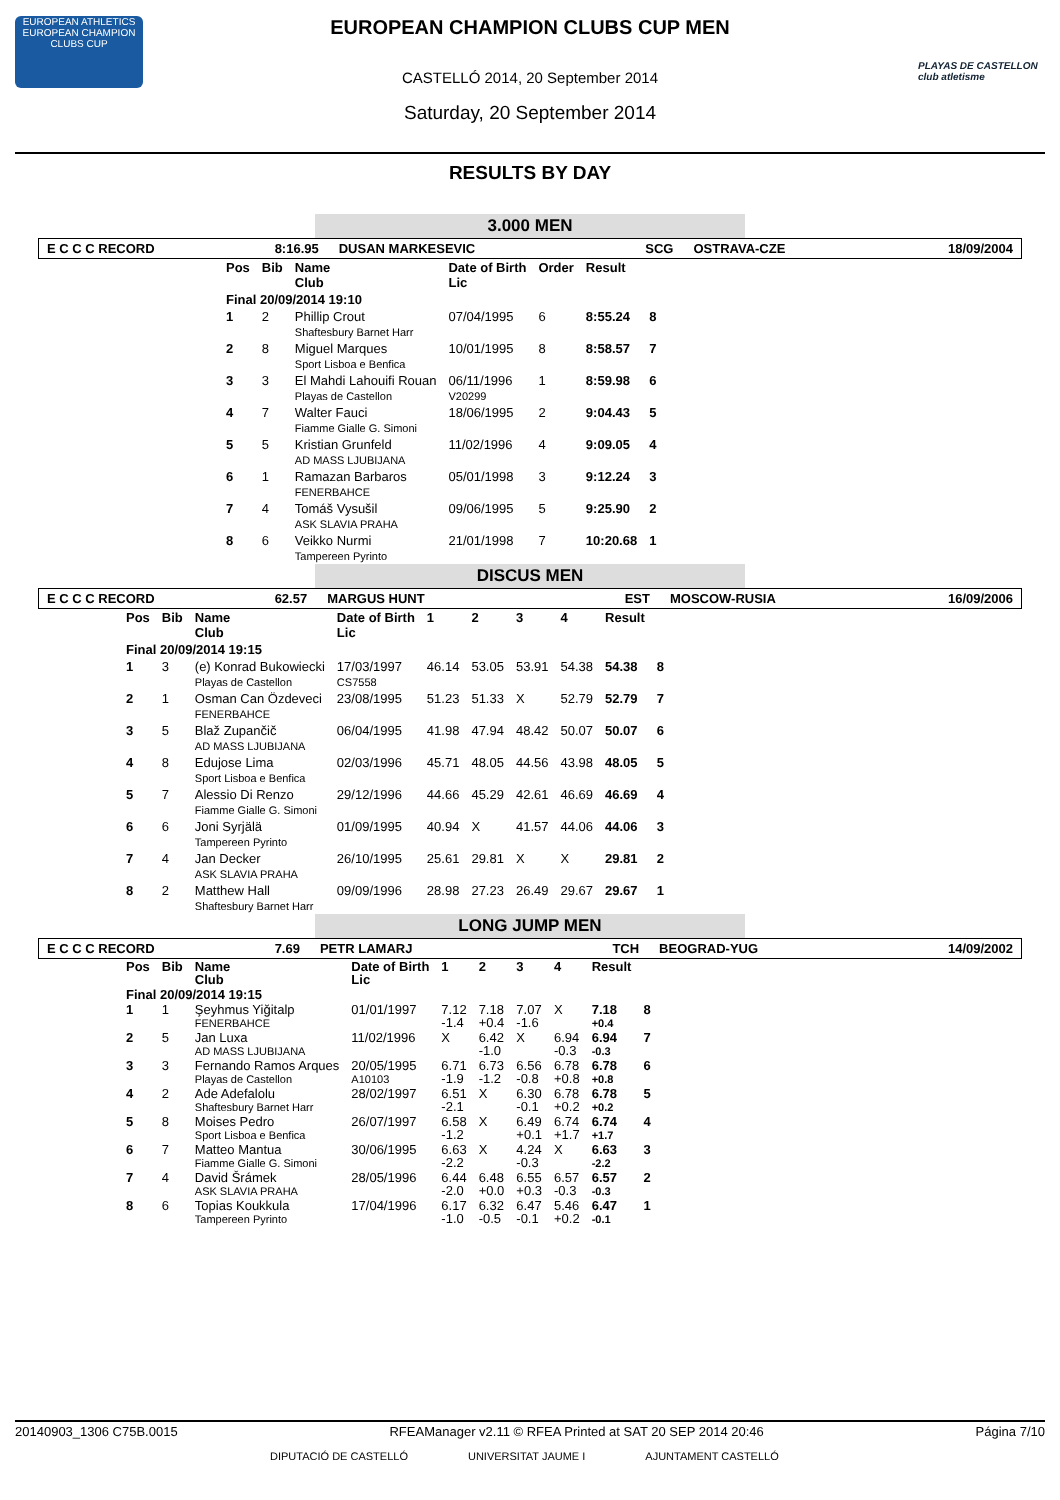EUROPEAN ATHLETICS
EUROPEAN CHAMPION CLUBS CUP
PLAYAS DE CASTELLON club atletisme
EUROPEAN CHAMPION CLUBS CUP MEN
CASTELLÓ 2014, 20 September 2014
Saturday, 20 September 2014
RESULTS BY DAY
3.000 MEN
E C C C RECORD 8:16.95 DUSAN MARKESEVIC SCG OSTRAVA-CZE 18/09/2004
| Pos | Bib | Name Club | Date of Birth Lic | Order | Result | |
| --- | --- | --- | --- | --- | --- | --- |
| Final 20/09/2014 19:10 | | | | | | |
| 1 | 2 | Phillip Crout Shaftesbury Barnet Harr | 07/04/1995 | 6 | 8:55.24 | 8 |
| 2 | 8 | Miguel Marques Sport Lisboa e Benfica | 10/01/1995 | 8 | 8:58.57 | 7 |
| 3 | 3 | El Mahdi Lahouifi Rouan Playas de Castellon | 06/11/1996 V20299 | 1 | 8:59.98 | 6 |
| 4 | 7 | Walter Fauci Fiamme Gialle G. Simoni | 18/06/1995 | 2 | 9:04.43 | 5 |
| 5 | 5 | Kristian Grunfeld AD MASS LJUBIJANA | 11/02/1996 | 4 | 9:09.05 | 4 |
| 6 | 1 | Ramazan Barbaros FENERBAHCE | 05/01/1998 | 3 | 9:12.24 | 3 |
| 7 | 4 | Tomáš Vysušil ASK SLAVIA PRAHA | 09/06/1995 | 5 | 9:25.90 | 2 |
| 8 | 6 | Veikko Nurmi Tampereen Pyrinto | 21/01/1998 | 7 | 10:20.68 | 1 |
DISCUS MEN
E C C C RECORD 62.57 MARGUS HUNT EST MOSCOW-RUSIA 16/09/2006
| Pos | Bib | Name Club | Date of Birth Lic | 1 | 2 | 3 | 4 | Result | |
| --- | --- | --- | --- | --- | --- | --- | --- | --- | --- |
| Final 20/09/2014 19:15 | | | | | | | | | |
| 1 | 3 | (e) Konrad Bukowiecki Playas de Castellon | 17/03/1997 CS7558 | 46.14 | 53.05 | 53.91 | 54.38 | 54.38 | 8 |
| 2 | 1 | Osman Can Özdeveci FENERBAHCE | 23/08/1995 | 51.23 | 51.33 | X | 52.79 | 52.79 | 7 |
| 3 | 5 | Blaž Zupančič AD MASS LJUBIJANA | 06/04/1995 | 41.98 | 47.94 | 48.42 | 50.07 | 50.07 | 6 |
| 4 | 8 | Edujose Lima Sport Lisboa e Benfica | 02/03/1996 | 45.71 | 48.05 | 44.56 | 43.98 | 48.05 | 5 |
| 5 | 7 | Alessio Di Renzo Fiamme Gialle G. Simoni | 29/12/1996 | 44.66 | 45.29 | 42.61 | 46.69 | 46.69 | 4 |
| 6 | 6 | Joni Syrjälä Tampereen Pyrinto | 01/09/1995 | 40.94 | X | 41.57 | 44.06 | 44.06 | 3 |
| 7 | 4 | Jan Decker ASK SLAVIA PRAHA | 26/10/1995 | 25.61 | 29.81 | X | X | 29.81 | 2 |
| 8 | 2 | Matthew Hall Shaftesbury Barnet Harr | 09/09/1996 | 28.98 | 27.23 | 26.49 | 29.67 | 29.67 | 1 |
LONG JUMP MEN
E C C C RECORD 7.69 PETR LAMARJ TCH BEOGRAD-YUG 14/09/2002
| Pos | Bib | Name Club | Date of Birth Lic | 1 | 2 | 3 | 4 | Result | |
| --- | --- | --- | --- | --- | --- | --- | --- | --- | --- |
| Final 20/09/2014 19:15 | | | | | | | | | |
| 1 | 1 | Şeyhmus Yiğitalp FENERBAHCE | 01/01/1997 | 7.12 -1.4 | 7.18 +0.4 | 7.07 -1.6 | X | 7.18 +0.4 | 8 |
| 2 | 5 | Jan Luxa AD MASS LJUBIJANA | 11/02/1996 | X | 6.42 -1.0 | X | 6.94 -0.3 | 6.94 -0.3 | 7 |
| 3 | 3 | Fernando Ramos Arques Playas de Castellon | 20/05/1995 A10103 | 6.71 -1.9 | 6.73 -1.2 | 6.56 -0.8 | 6.78 +0.8 | 6.78 +0.8 | 6 |
| 4 | 2 | Ade Adefalolu Shaftesbury Barnet Harr | 28/02/1997 | 6.51 -2.1 | X | 6.30 -0.1 | 6.78 +0.2 | 6.78 +0.2 | 5 |
| 5 | 8 | Moises Pedro Sport Lisboa e Benfica | 26/07/1997 | 6.58 -1.2 | X | 6.49 +0.1 | 6.74 +1.7 | 6.74 +1.7 | 4 |
| 6 | 7 | Matteo Mantua Fiamme Gialle G. Simoni | 30/06/1995 | 6.63 -2.2 | X | 4.24 -0.3 | X | 6.63 -2.2 | 3 |
| 7 | 4 | David Šrámek ASK SLAVIA PRAHA | 28/05/1996 | 6.44 -2.0 | 6.48 +0.0 | 6.55 +0.3 | 6.57 -0.3 | 6.57 -0.3 | 2 |
| 8 | 6 | Topias Koukkula Tampereen Pyrinto | 17/04/1996 | 6.17 -1.0 | 6.32 -0.5 | 6.47 -0.1 | 5.46 +0.2 | 6.47 -0.1 | 1 |
20140903_1306 C75B.0015 RFEAManager v2.11 © RFEA Printed at SAT 20 SEP 2014 20:46 Página 7/10
DIPUTACIÓ DE CASTELLÓ UNIVERSITAT JAUME I AJUNTAMENT CASTELLÓ